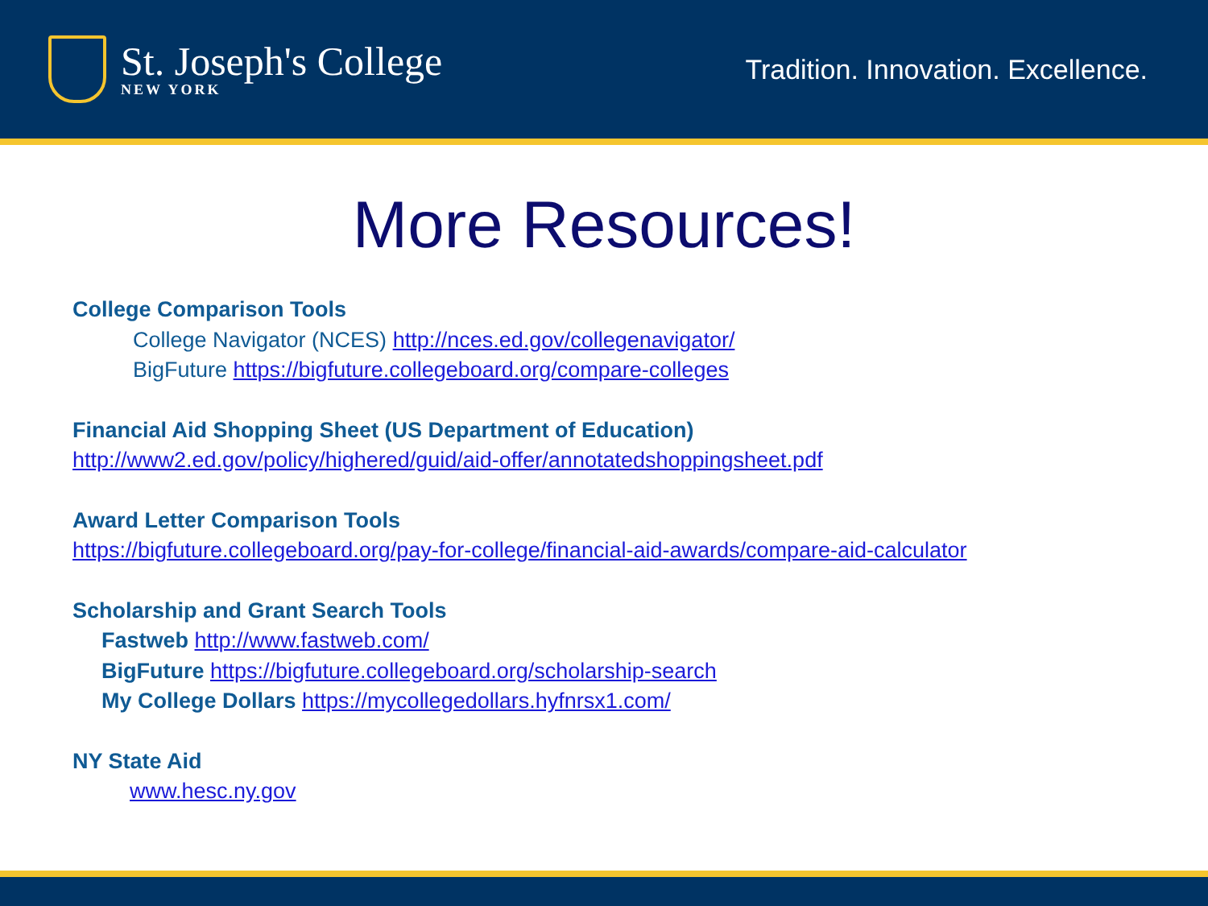St. Joseph's College
NEW YORK
Tradition. Innovation. Excellence.
More Resources!
College Comparison Tools
College Navigator (NCES) http://nces.ed.gov/collegenavigator/
BigFuture https://bigfuture.collegeboard.org/compare-colleges
Financial Aid Shopping Sheet (US Department of Education)
http://www2.ed.gov/policy/highered/guid/aid-offer/annotatedshoppingsheet.pdf
Award Letter Comparison Tools
https://bigfuture.collegeboard.org/pay-for-college/financial-aid-awards/compare-aid-calculator
Scholarship and Grant Search Tools
Fastweb http://www.fastweb.com/
BigFuture https://bigfuture.collegeboard.org/scholarship-search
My College Dollars https://mycollegedollars.hyfnrsx1.com/
NY State Aid
www.hesc.ny.gov